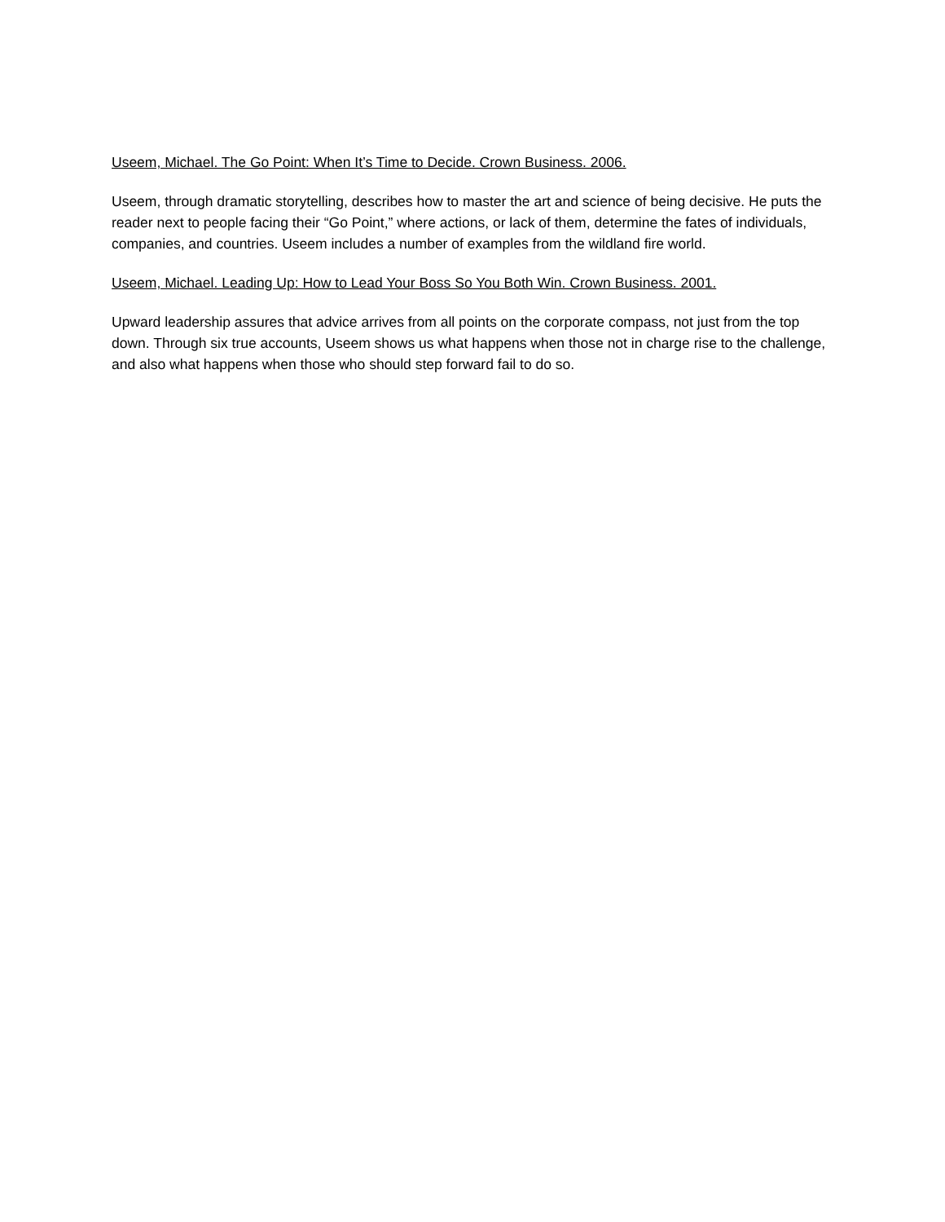Useem, Michael. The Go Point: When It’s Time to Decide. Crown Business. 2006.
Useem, through dramatic storytelling, describes how to master the art and science of being decisive. He puts the reader next to people facing their “Go Point,” where actions, or lack of them, determine the fates of individuals, companies, and countries. Useem includes a number of examples from the wildland fire world.
Useem, Michael. Leading Up: How to Lead Your Boss So You Both Win. Crown Business. 2001.
Upward leadership assures that advice arrives from all points on the corporate compass, not just from the top down. Through six true accounts, Useem shows us what happens when those not in charge rise to the challenge, and also what happens when those who should step forward fail to do so.